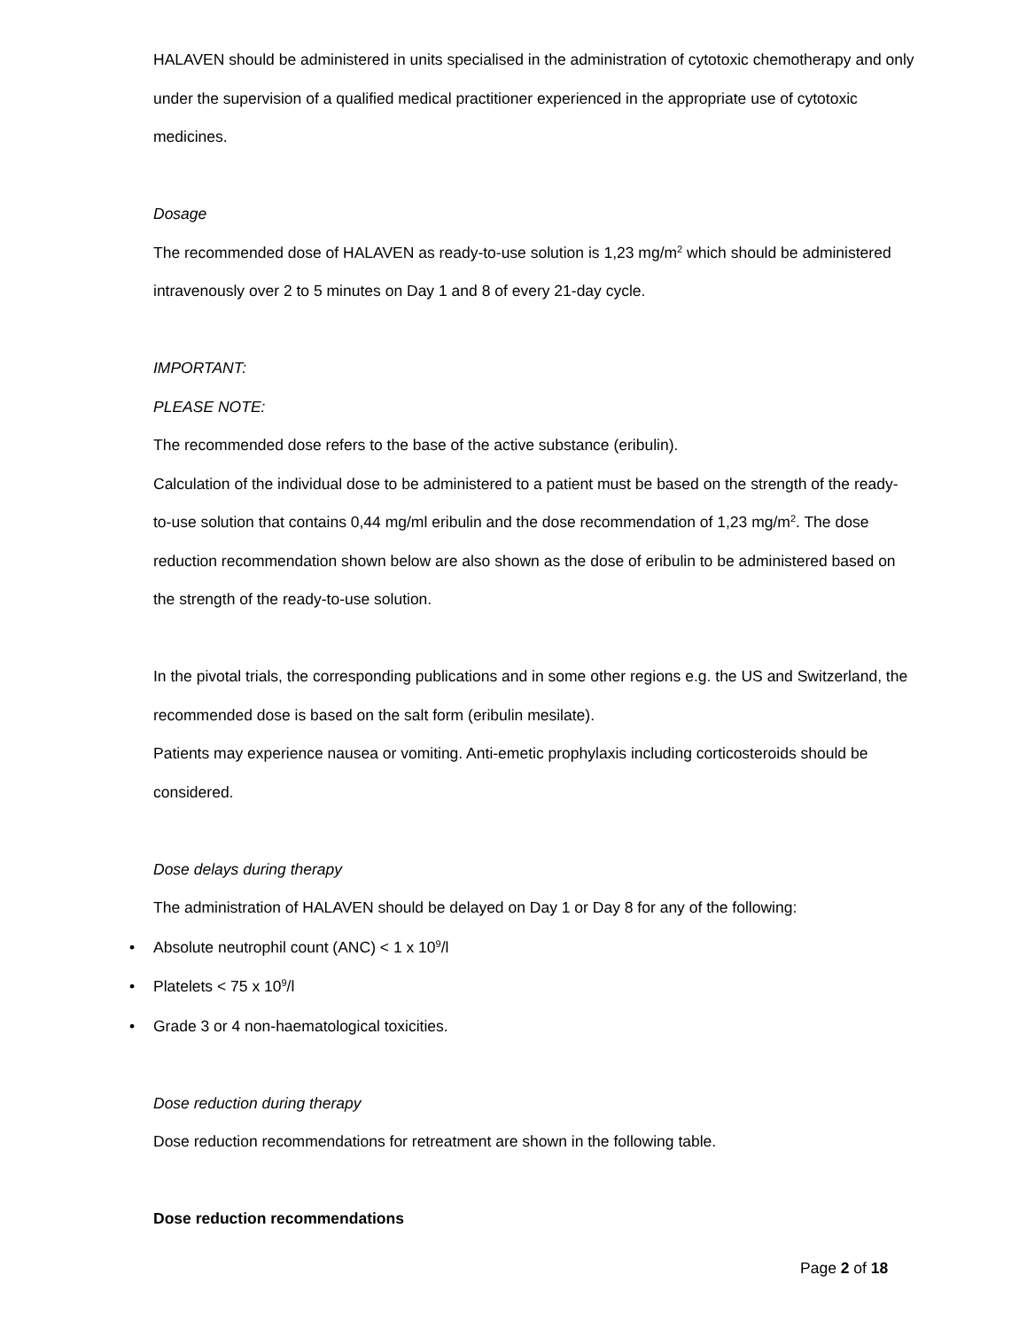HALAVEN should be administered in units specialised in the administration of cytotoxic chemotherapy and only under the supervision of a qualified medical practitioner experienced in the appropriate use of cytotoxic medicines.
Dosage
The recommended dose of HALAVEN as ready-to-use solution is 1,23 mg/m<sup>2</sup> which should be administered intravenously over 2 to 5 minutes on Day 1 and 8 of every 21-day cycle.
IMPORTANT:
PLEASE NOTE:
The recommended dose refers to the base of the active substance (eribulin).
Calculation of the individual dose to be administered to a patient must be based on the strength of the ready-to-use solution that contains 0,44 mg/ml eribulin and the dose recommendation of 1,23 mg/m<sup>2</sup>. The dose reduction recommendation shown below are also shown as the dose of eribulin to be administered based on the strength of the ready-to-use solution.
In the pivotal trials, the corresponding publications and in some other regions e.g. the US and Switzerland, the recommended dose is based on the salt form (eribulin mesilate).
Patients may experience nausea or vomiting. Anti-emetic prophylaxis including corticosteroids should be considered.
Dose delays during therapy
The administration of HALAVEN should be delayed on Day 1 or Day 8 for any of the following:
• Absolute neutrophil count (ANC) < 1 x 10<sup>9</sup>/l
• Platelets < 75 x 10<sup>9</sup>/l
• Grade 3 or 4 non-haematological toxicities.
Dose reduction during therapy
Dose reduction recommendations for retreatment are shown in the following table.
Dose reduction recommendations
Page 2 of 18